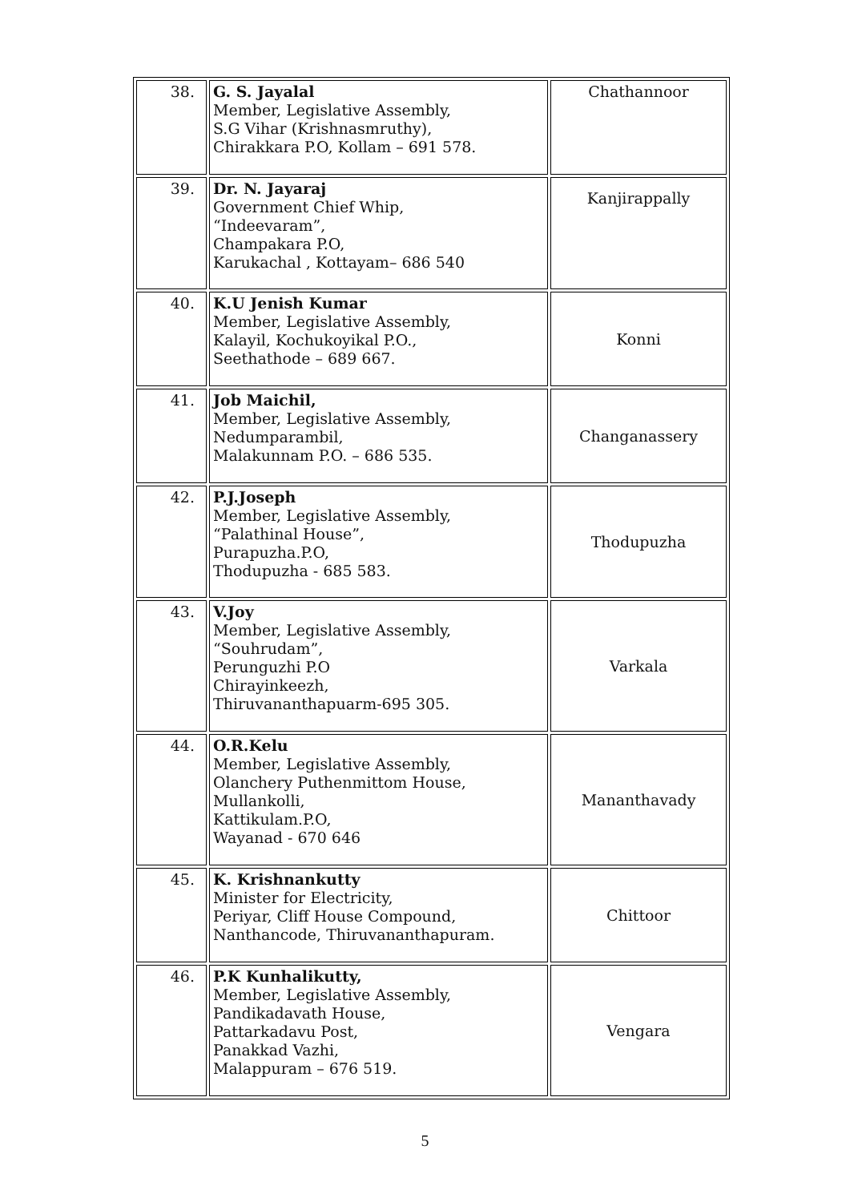| 38. | G. S. Jayalal Member, Legislative Assembly, S.G Vihar (Krishnasmruthy), Chirakkara P.O, Kollam – 691 578. | Chathannoor |
| 39. | Dr. N. Jayaraj Government Chief Whip, “Indeevaram”, Champakara P.O, Karukachal , Kottayam– 686 540 | Kanjirappally |
| 40. | K.U Jenish Kumar Member, Legislative Assembly, Kalayil, Kochukoyikal P.O., Seethathode – 689 667. | Konni |
| 41. | Job Maichil, Member, Legislative Assembly, Nedumparambil, Malakunnam P.O. – 686 535. | Changanassery |
| 42. | P.J.Joseph Member, Legislative Assembly, “Palathinal House”, Purapuzha.P.O, Thodupuzha - 685 583. | Thodupuzha |
| 43. | V.Joy Member, Legislative Assembly, “Souhrudam”, Perunguzhi P.O Chirayinkeezh, Thiruvananthapuarm-695 305. | Varkala |
| 44. | O.R.Kelu Member, Legislative Assembly, Olanchery Puthenmittom House, Mullankolli, Kattikulam.P.O, Wayanad - 670 646 | Mananthavady |
| 45. | K. Krishnankutty Minister for Electricity, Periyar, Cliff House Compound, Nanthancode, Thiruvananthapuram. | Chittoor |
| 46. | P.K Kunhalikutty, Member, Legislative Assembly, Pandikadavath House, Pattarkadavu Post, Panakkad Vazhi, Malappuram – 676 519. | Vengara |
5